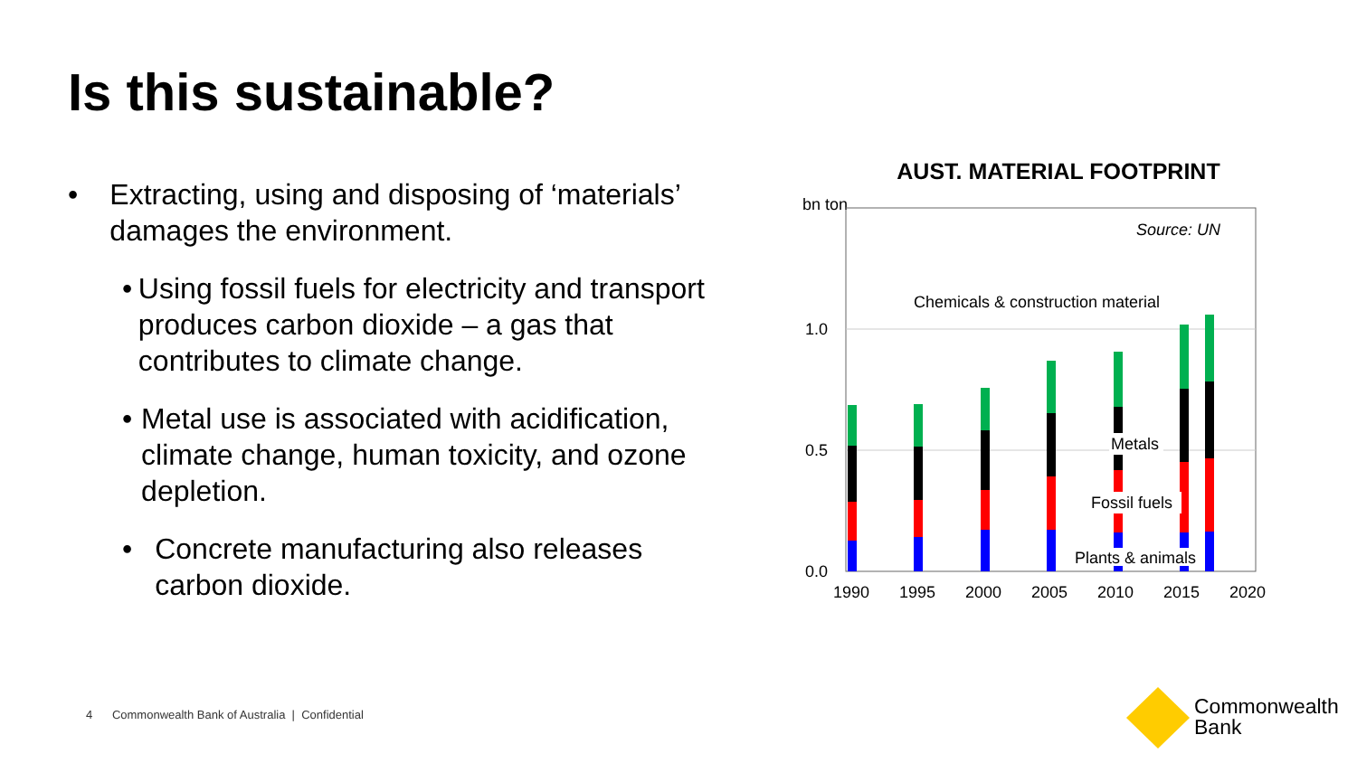Is this sustainable?
• Extracting, using and disposing of ‘materials’ damages the environment.
• Using fossil fuels for electricity and transport produces carbon dioxide – a gas that contributes to climate change.
• Metal use is associated with acidification, climate change, human toxicity, and ozone depletion.
• Concrete manufacturing also releases carbon dioxide.
AUST. MATERIAL FOOTPRINT
bn ton
Source: UN
Chemicals & construction material
1.0
0.5
0.0
Metals
Fossil fuels
Plants & animals
1990
1995
2000
2005
2010
2015
2020
4 Commonwealth Bank of Australia | Confidential
Commonwealth
Bank